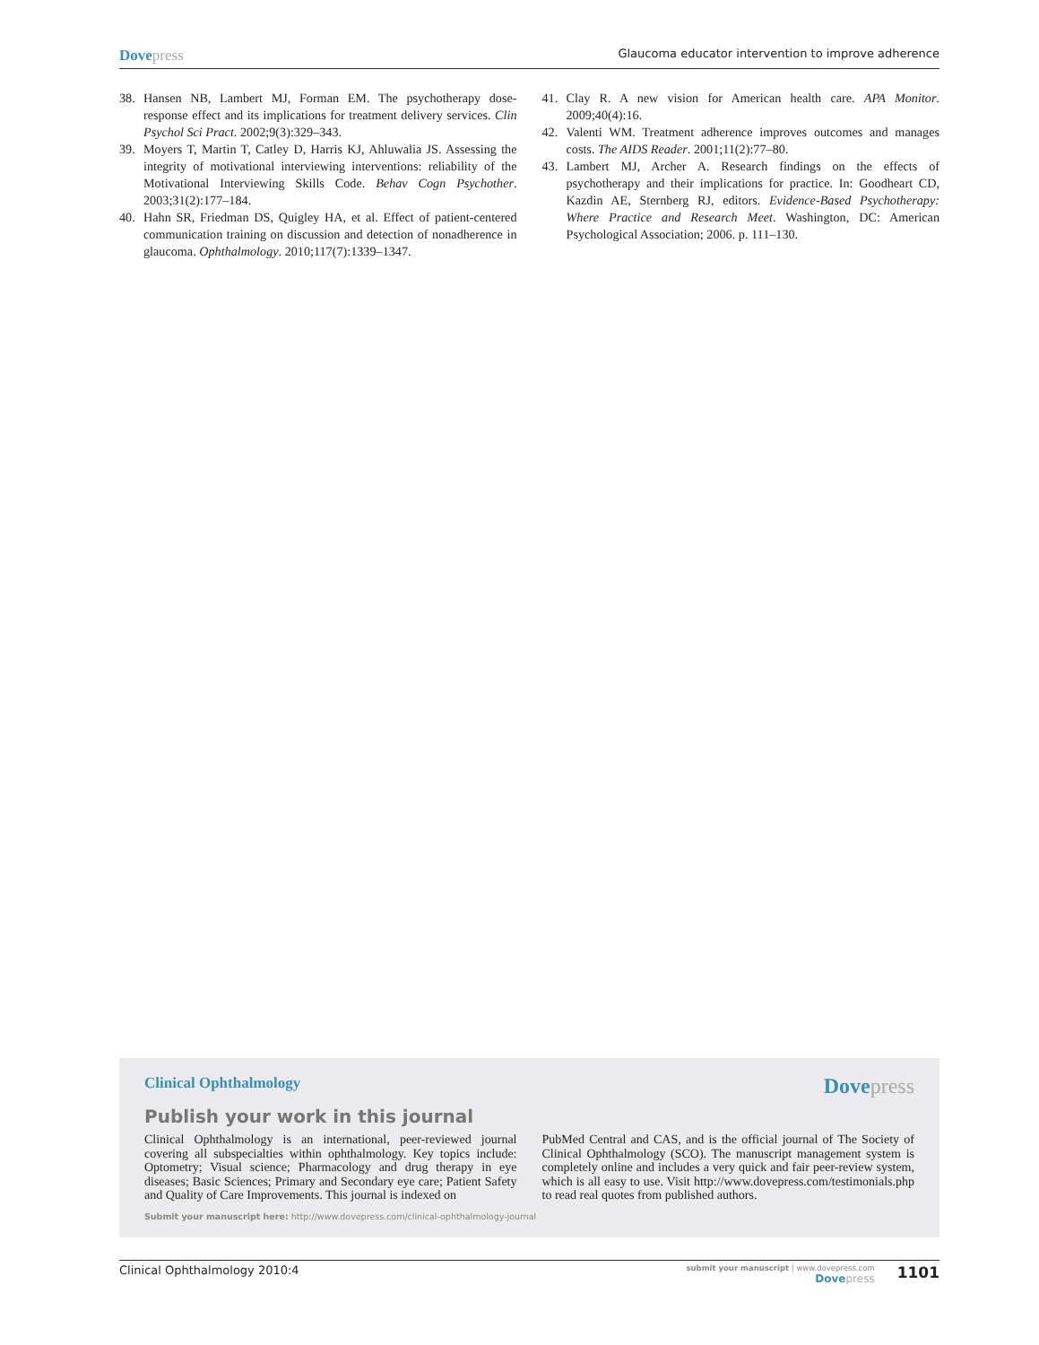Dovepress Glaucoma educator intervention to improve adherence
38. Hansen NB, Lambert MJ, Forman EM. The psychotherapy dose-response effect and its implications for treatment delivery services. Clin Psychol Sci Pract. 2002;9(3):329–343.
39. Moyers T, Martin T, Catley D, Harris KJ, Ahluwalia JS. Assessing the integrity of motivational interviewing interventions: reliability of the Motivational Interviewing Skills Code. Behav Cogn Psychother. 2003;31(2):177–184.
40. Hahn SR, Friedman DS, Quigley HA, et al. Effect of patient-centered communication training on discussion and detection of nonadherence in glaucoma. Ophthalmology. 2010;117(7):1339–1347.
41. Clay R. A new vision for American health care. APA Monitor. 2009;40(4):16.
42. Valenti WM. Treatment adherence improves outcomes and manages costs. The AIDS Reader. 2001;11(2):77–80.
43. Lambert MJ, Archer A. Research findings on the effects of psychotherapy and their implications for practice. In: Goodheart CD, Kazdin AE, Sternberg RJ, editors. Evidence-Based Psychotherapy: Where Practice and Research Meet. Washington, DC: American Psychological Association; 2006. p. 111–130.
Clinical Ophthalmology Dovepress
Publish your work in this journal
Clinical Ophthalmology is an international, peer-reviewed journal covering all subspecialties within ophthalmology. Key topics include: Optometry; Visual science; Pharmacology and drug therapy in eye diseases; Basic Sciences; Primary and Secondary eye care; Patient Safety and Quality of Care Improvements. This journal is indexed on
PubMed Central and CAS, and is the official journal of The Society of Clinical Ophthalmology (SCO). The manuscript management system is completely online and includes a very quick and fair peer-review system, which is all easy to use. Visit http://www.dovepress.com/testimonials.php to read real quotes from published authors.
Submit your manuscript here: http://www.dovepress.com/clinical-ophthalmology-journal
Clinical Ophthalmology 2010:4 submit your manuscript | www.dovepress.com
Dovepress 1101